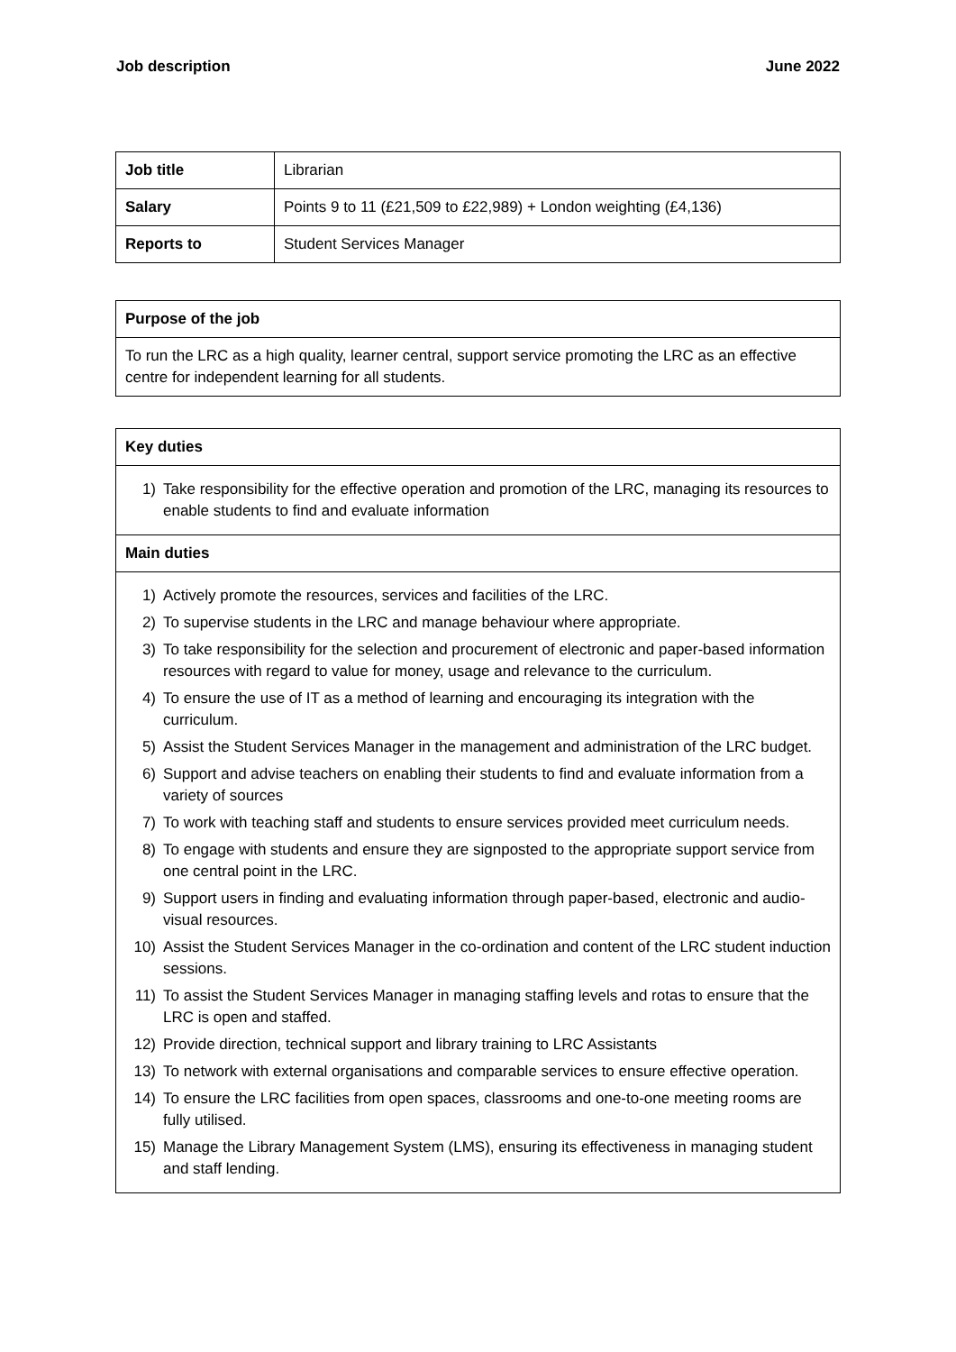Job description June 2022
| Job title | Librarian |
| Salary | Points 9 to 11 (£21,509 to £22,989) + London weighting (£4,136) |
| Reports to | Student Services Manager |
| Purpose of the job |
| --- |
| To run the LRC as a high quality, learner central, support service promoting the LRC as an effective centre for independent learning for all students. |
| Key duties |
| --- |
| 1) Take responsibility for the effective operation and promotion of the LRC, managing its resources to enable students to find and evaluate information |
| Main duties |
| 1) Actively promote the resources, services and facilities of the LRC. 2) To supervise students in the LRC and manage behaviour where appropriate. 3) To take responsibility for the selection and procurement of electronic and paper-based information resources with regard to value for money, usage and relevance to the curriculum. 4) To ensure the use of IT as a method of learning and encouraging its integration with the curriculum. 5) Assist the Student Services Manager in the management and administration of the LRC budget. 6) Support and advise teachers on enabling their students to find and evaluate information from a variety of sources 7) To work with teaching staff and students to ensure services provided meet curriculum needs. 8) To engage with students and ensure they are signposted to the appropriate support service from one central point in the LRC. 9) Support users in finding and evaluating information through paper-based, electronic and audio-visual resources. 10) Assist the Student Services Manager in the co-ordination and content of the LRC student induction sessions. 11) To assist the Student Services Manager in managing staffing levels and rotas to ensure that the LRC is open and staffed. 12) Provide direction, technical support and library training to LRC Assistants 13) To network with external organisations and comparable services to ensure effective operation. 14) To ensure the LRC facilities from open spaces, classrooms and one-to-one meeting rooms are fully utilised. 15) Manage the Library Management System (LMS), ensuring its effectiveness in managing student and staff lending. |